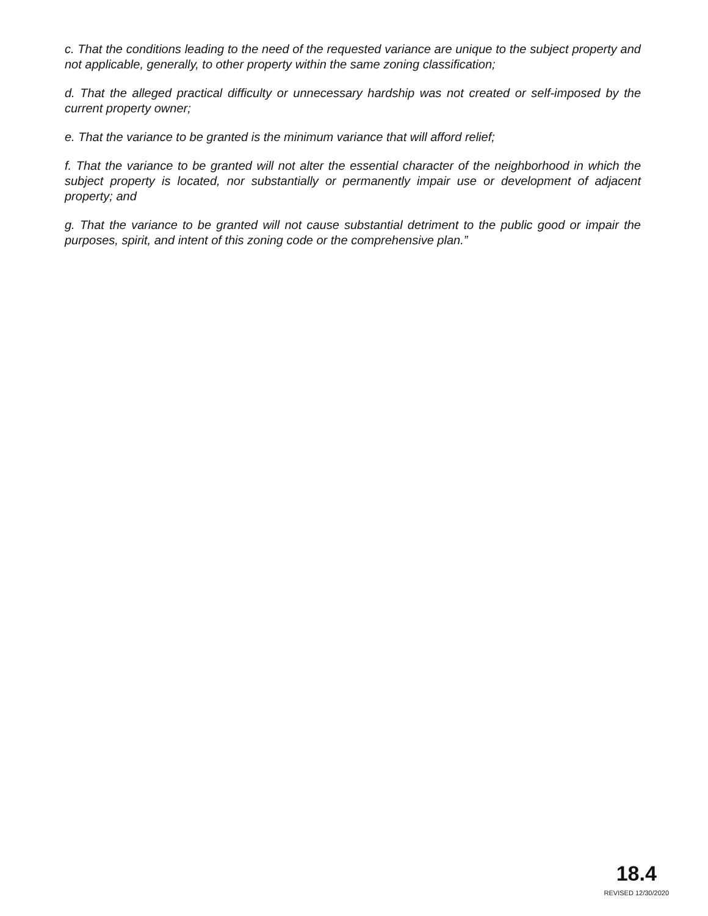c. That the conditions leading to the need of the requested variance are unique to the subject property and not applicable, generally, to other property within the same zoning classification;
d. That the alleged practical difficulty or unnecessary hardship was not created or self-imposed by the current property owner;
e. That the variance to be granted is the minimum variance that will afford relief;
f. That the variance to be granted will not alter the essential character of the neighborhood in which the subject property is located, nor substantially or permanently impair use or development of adjacent property; and
g. That the variance to be granted will not cause substantial detriment to the public good or impair the purposes, spirit, and intent of this zoning code or the comprehensive plan.”
18.4
REVISED 12/30/2020